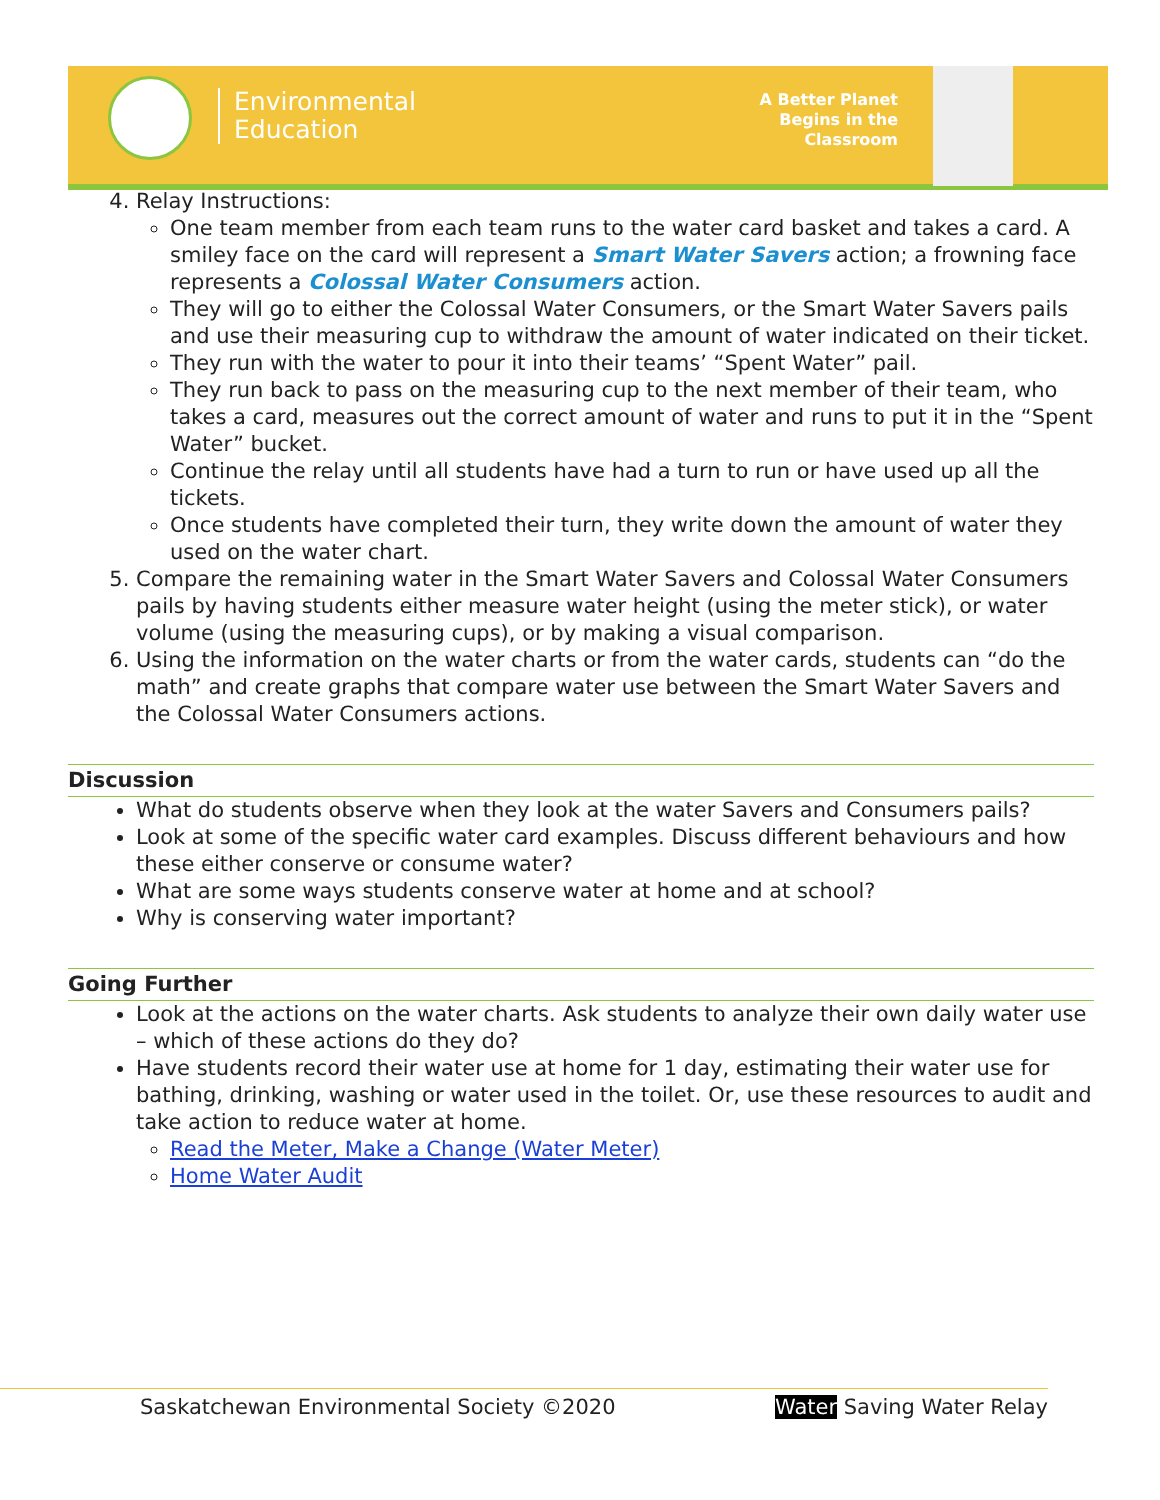Environmental
Education
A Better Planet
Begins in the
Classroom
4. Relay Instructions:
One team member from each team runs to the water card basket and takes a card. A smiley face on the card will represent a Smart Water Savers action; a frowning face represents a Colossal Water Consumers action.
They will go to either the Colossal Water Consumers, or the Smart Water Savers pails and use their measuring cup to withdraw the amount of water indicated on their ticket.
They run with the water to pour it into their teams’ “Spent Water” pail.
They run back to pass on the measuring cup to the next member of their team, who takes a card, measures out the correct amount of water and runs to put it in the “Spent Water” bucket.
Continue the relay until all students have had a turn to run or have used up all the tickets.
Once students have completed their turn, they write down the amount of water they used on the water chart.
5. Compare the remaining water in the Smart Water Savers and Colossal Water Consumers pails by having students either measure water height (using the meter stick), or water volume (using the measuring cups), or by making a visual comparison.
6. Using the information on the water charts or from the water cards, students can “do the math” and create graphs that compare water use between the Smart Water Savers and the Colossal Water Consumers actions.
Discussion
What do students observe when they look at the water Savers and Consumers pails?
Look at some of the specific water card examples. Discuss different behaviours and how these either conserve or consume water?
What are some ways students conserve water at home and at school?
Why is conserving water important?
Going Further
Look at the actions on the water charts. Ask students to analyze their own daily water use – which of these actions do they do?
Have students record their water use at home for 1 day, estimating their water use for bathing, drinking, washing or water used in the toilet. Or, use these resources to audit and take action to reduce water at home.
Read the Meter, Make a Change (Water Meter)
Home Water Audit
Saskatchewan Environmental Society ©2020 Water Saving Water Relay